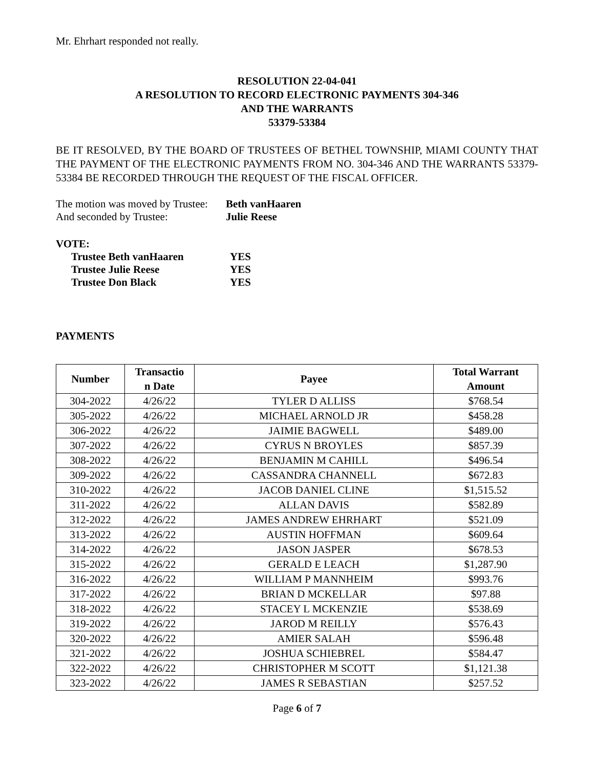Mr. Ehrhart responded not really.
RESOLUTION 22-04-041
A RESOLUTION TO RECORD ELECTRONIC PAYMENTS 304-346
AND THE WARRANTS
53379-53384
BE IT RESOLVED, BY THE BOARD OF TRUSTEES OF BETHEL TOWNSHIP, MIAMI COUNTY THAT THE PAYMENT OF THE ELECTRONIC PAYMENTS FROM NO. 304-346 AND THE WARRANTS 53379-53384 BE RECORDED THROUGH THE REQUEST OF THE FISCAL OFFICER.
| The motion was moved by Trustee: | Beth vanHaaren |
| And seconded by Trustee: | Julie Reese |
VOTE:
| Trustee Beth vanHaaren | YES |
| Trustee Julie Reese | YES |
| Trustee Don Black | YES |
PAYMENTS
| Number | Transactio n Date | Payee | Total Warrant Amount |
| --- | --- | --- | --- |
| 304-2022 | 4/26/22 | TYLER D ALLISS | $768.54 |
| 305-2022 | 4/26/22 | MICHAEL ARNOLD JR | $458.28 |
| 306-2022 | 4/26/22 | JAIMIE BAGWELL | $489.00 |
| 307-2022 | 4/26/22 | CYRUS N BROYLES | $857.39 |
| 308-2022 | 4/26/22 | BENJAMIN M CAHILL | $496.54 |
| 309-2022 | 4/26/22 | CASSANDRA CHANNELL | $672.83 |
| 310-2022 | 4/26/22 | JACOB DANIEL CLINE | $1,515.52 |
| 311-2022 | 4/26/22 | ALLAN DAVIS | $582.89 |
| 312-2022 | 4/26/22 | JAMES ANDREW EHRHART | $521.09 |
| 313-2022 | 4/26/22 | AUSTIN HOFFMAN | $609.64 |
| 314-2022 | 4/26/22 | JASON JASPER | $678.53 |
| 315-2022 | 4/26/22 | GERALD E LEACH | $1,287.90 |
| 316-2022 | 4/26/22 | WILLIAM P MANNHEIM | $993.76 |
| 317-2022 | 4/26/22 | BRIAN D MCKELLAR | $97.88 |
| 318-2022 | 4/26/22 | STACEY L MCKENZIE | $538.69 |
| 319-2022 | 4/26/22 | JAROD M REILLY | $576.43 |
| 320-2022 | 4/26/22 | AMIER SALAH | $596.48 |
| 321-2022 | 4/26/22 | JOSHUA SCHIEBREL | $584.47 |
| 322-2022 | 4/26/22 | CHRISTOPHER M SCOTT | $1,121.38 |
| 323-2022 | 4/26/22 | JAMES R SEBASTIAN | $257.52 |
Page 6 of 7